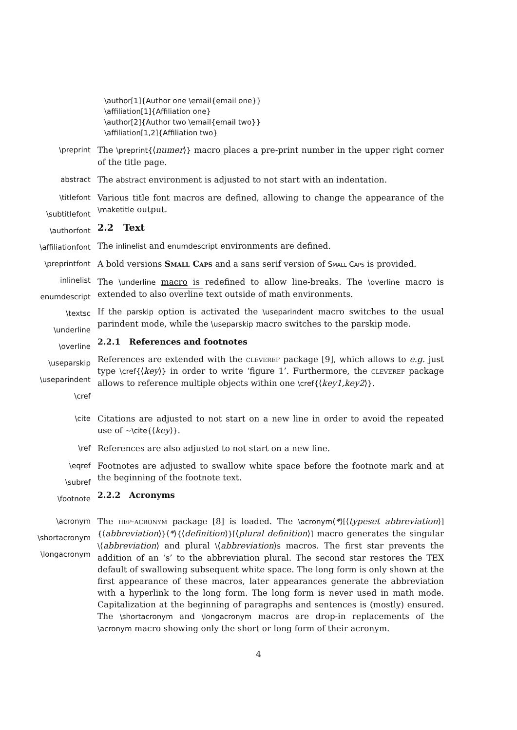\author[1]{Author one \email{email one}}
\affiliation[1]{Affiliation one}
\author[2]{Author two \email{email two}}
\affiliation[1,2]{Affiliation two}
\preprint The \preprint{⟨numer⟩} macro places a pre-print number in the upper right corner of the title page.
abstract The abstract environment is adjusted to not start with an indentation.
\titlefont
\subtitlefont
\authorfont
\affiliationfont
\preprintfont
inlinelist
enumdescript
\textsc
\underline
\overline
\useparskip
\useparindent
\cref
Various title font macros are defined, allowing to change the appearance of the \maketitle output.
2.2 Text
The inlinelist and enumdescript environments are defined.
A bold versions Small Caps and a sans serif version of Small Caps is provided.
The \underline macro is redefined to allow line-breaks. The \overline macro is extended to also overline text outside of math environments.
If the parskip option is activated the \useparindent macro switches to the usual parindent mode, while the \useparskip macro switches to the parskip mode.
2.2.1 References and footnotes
References are extended with the cleveref package [9], which allows to e.g. just type \cref{⟨key⟩} in order to write ‘figure 1’. Furthermore, the cleveref package allows to reference multiple objects within one \cref{⟨key1,key2⟩}.
\cite Citations are adjusted to not start on a new line in order to avoid the repeated use of ~\cite{⟨key⟩}.
\ref References are also adjusted to not start on a new line.
\eqref
\subref
\footnote
Footnotes are adjusted to swallow white space before the footnote mark and at the beginning of the footnote text.
2.2.2 Acronyms
\acronym
\shortacronym
\longacronym
The hep-acronym package [8] is loaded. The \acronym⟨*⟩[⟨typeset abbreviation⟩] {⟨abbreviation⟩}⟨*⟩{⟨definition⟩}[⟨plural definition⟩] macro generates the singular \⟨abbreviation⟩ and plural \⟨abbreviation⟩s macros. The first star prevents the addition of an ‘s’ to the abbreviation plural. The second star restores the TEX default of swallowing subsequent white space. The long form is only shown at the first appearance of these macros, later appearances generate the abbreviation with a hyperlink to the long form. The long form is never used in math mode. Capitalization at the beginning of paragraphs and sentences is (mostly) ensured. The \shortacronym and \longacronym macros are drop-in replacements of the \acronym macro showing only the short or long form of their acronym.
4